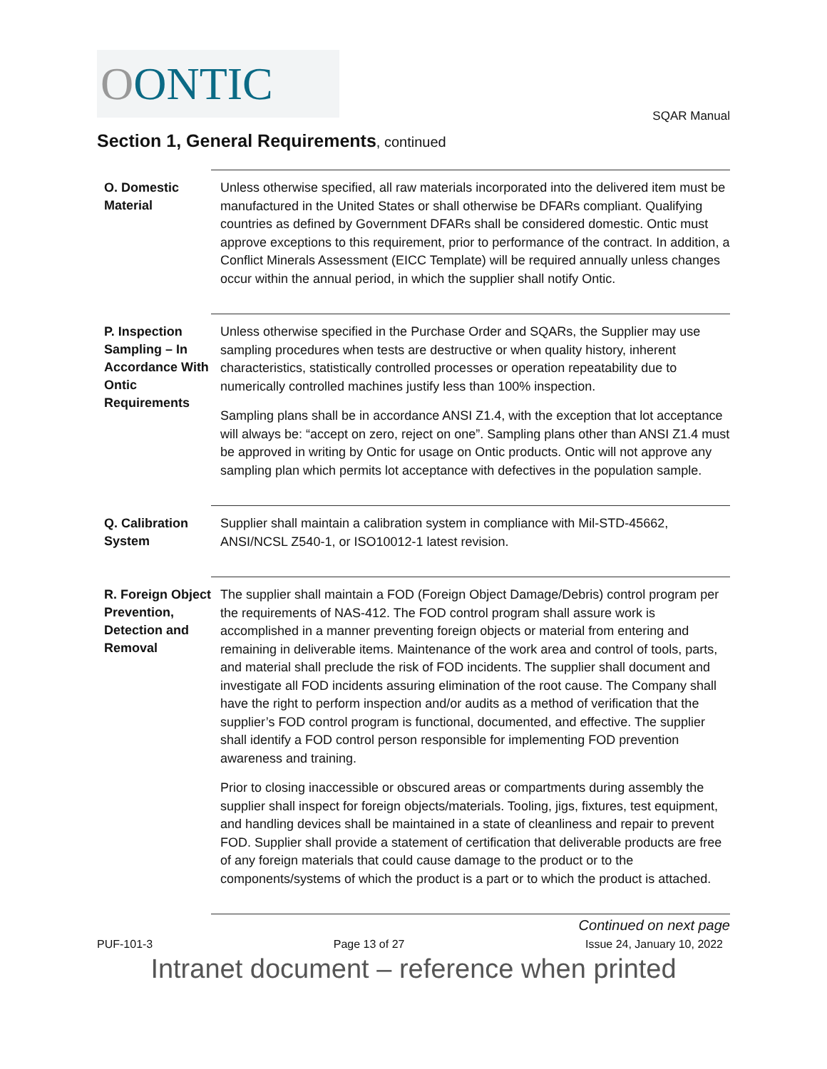O ONTIC
SQAR Manual
Section 1, General Requirements, continued
O. Domestic Material
Unless otherwise specified, all raw materials incorporated into the delivered item must be manufactured in the United States or shall otherwise be DFARs compliant. Qualifying countries as defined by Government DFARs shall be considered domestic. Ontic must approve exceptions to this requirement, prior to performance of the contract. In addition, a Conflict Minerals Assessment (EICC Template) will be required annually unless changes occur within the annual period, in which the supplier shall notify Ontic.
P. Inspection Sampling – In Accordance With Ontic Requirements
Unless otherwise specified in the Purchase Order and SQARs, the Supplier may use sampling procedures when tests are destructive or when quality history, inherent characteristics, statistically controlled processes or operation repeatability due to numerically controlled machines justify less than 100% inspection.
Sampling plans shall be in accordance ANSI Z1.4, with the exception that lot acceptance will always be: “accept on zero, reject on one”. Sampling plans other than ANSI Z1.4 must be approved in writing by Ontic for usage on Ontic products. Ontic will not approve any sampling plan which permits lot acceptance with defectives in the population sample.
Q. Calibration System
Supplier shall maintain a calibration system in compliance with Mil-STD-45662, ANSI/NCSL Z540-1, or ISO10012-1 latest revision.
R. Foreign Object Prevention, Detection and Removal
The supplier shall maintain a FOD (Foreign Object Damage/Debris) control program per the requirements of NAS-412. The FOD control program shall assure work is accomplished in a manner preventing foreign objects or material from entering and remaining in deliverable items. Maintenance of the work area and control of tools, parts, and material shall preclude the risk of FOD incidents. The supplier shall document and investigate all FOD incidents assuring elimination of the root cause. The Company shall have the right to perform inspection and/or audits as a method of verification that the supplier’s FOD control program is functional, documented, and effective. The supplier shall identify a FOD control person responsible for implementing FOD prevention awareness and training.
Prior to closing inaccessible or obscured areas or compartments during assembly the supplier shall inspect for foreign objects/materials. Tooling, jigs, fixtures, test equipment, and handling devices shall be maintained in a state of cleanliness and repair to prevent FOD. Supplier shall provide a statement of certification that deliverable products are free of any foreign materials that could cause damage to the product or to the components/systems of which the product is a part or to which the product is attached.
Continued on next page
PUF-101-3 Page 13 of 27 Issue 24, January 10, 2022
Intranet document – reference when printed